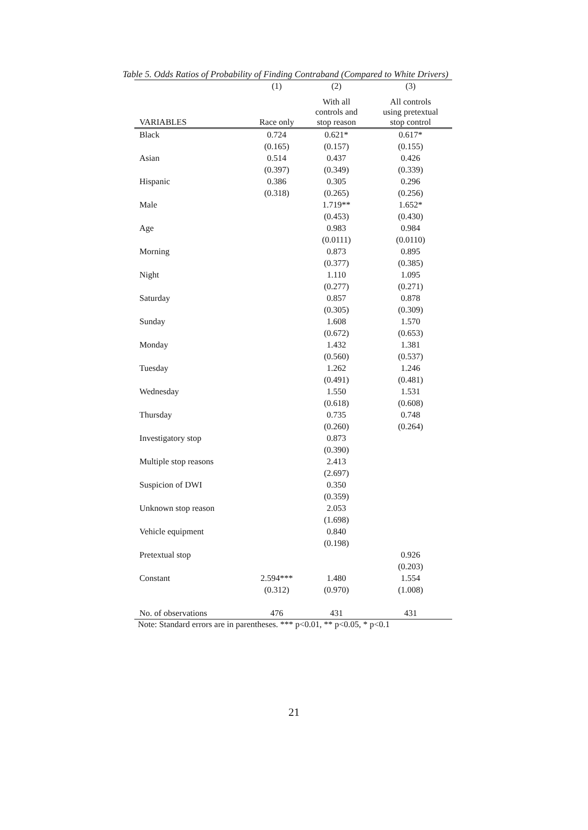Table 5. Odds Ratios of Probability of Finding Contraband (Compared to White Drivers)
| | (1) | (2) | (3) |
| --- | --- | --- | --- |
| VARIABLES | Race only | With all controls and stop reason | All controls using pretextual stop control |
| Black | 0.724 | 0.621* | 0.617* |
| | (0.165) | (0.157) | (0.155) |
| Asian | 0.514 | 0.437 | 0.426 |
| | (0.397) | (0.349) | (0.339) |
| Hispanic | 0.386 | 0.305 | 0.296 |
| | (0.318) | (0.265) | (0.256) |
| Male | | 1.719** | 1.652* |
| | | (0.453) | (0.430) |
| Age | | 0.983 | 0.984 |
| | | (0.0111) | (0.0110) |
| Morning | | 0.873 | 0.895 |
| | | (0.377) | (0.385) |
| Night | | 1.110 | 1.095 |
| | | (0.277) | (0.271) |
| Saturday | | 0.857 | 0.878 |
| | | (0.305) | (0.309) |
| Sunday | | 1.608 | 1.570 |
| | | (0.672) | (0.653) |
| Monday | | 1.432 | 1.381 |
| | | (0.560) | (0.537) |
| Tuesday | | 1.262 | 1.246 |
| | | (0.491) | (0.481) |
| Wednesday | | 1.550 | 1.531 |
| | | (0.618) | (0.608) |
| Thursday | | 0.735 | 0.748 |
| | | (0.260) | (0.264) |
| Investigatory stop | | 0.873 | |
| | | (0.390) | |
| Multiple stop reasons | | 2.413 | |
| | | (2.697) | |
| Suspicion of DWI | | 0.350 | |
| | | (0.359) | |
| Unknown stop reason | | 2.053 | |
| | | (1.698) | |
| Vehicle equipment | | 0.840 | |
| | | (0.198) | |
| Pretextual stop | | | 0.926 |
| | | | (0.203) |
| Constant | 2.594*** | 1.480 | 1.554 |
| | (0.312) | (0.970) | (1.008) |
| No. of observations | 476 | 431 | 431 |
Note: Standard errors are in parentheses. *** p<0.01, ** p<0.05, * p<0.1
21